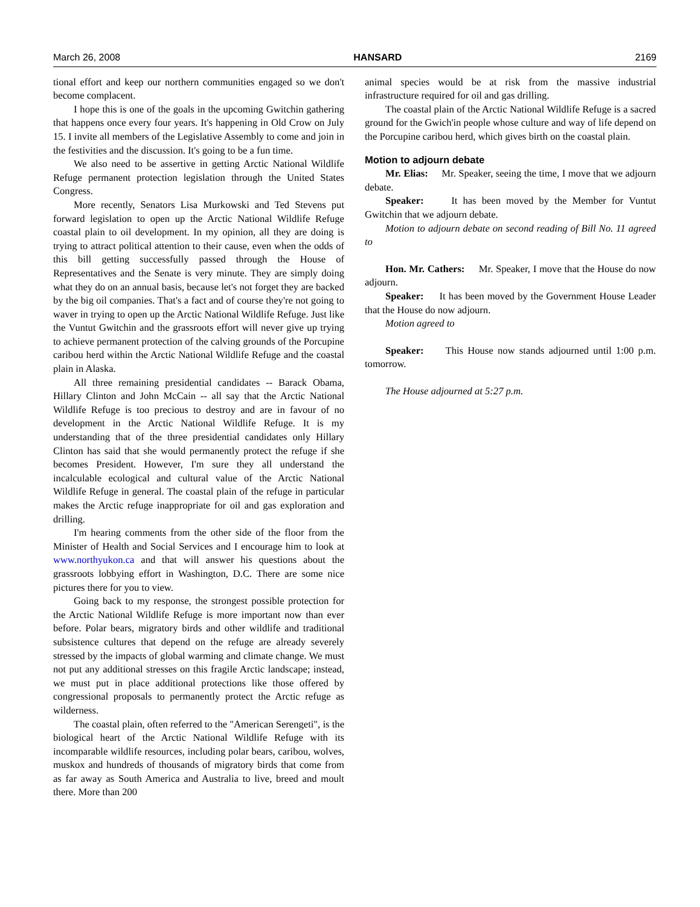March 26, 2008 HANSARD 2169
tional effort and keep our northern communities engaged so we don't become complacent.
I hope this is one of the goals in the upcoming Gwitchin gathering that happens once every four years. It's happening in Old Crow on July 15. I invite all members of the Legislative Assembly to come and join in the festivities and the discussion. It's going to be a fun time.
We also need to be assertive in getting Arctic National Wildlife Refuge permanent protection legislation through the United States Congress.
More recently, Senators Lisa Murkowski and Ted Stevens put forward legislation to open up the Arctic National Wildlife Refuge coastal plain to oil development. In my opinion, all they are doing is trying to attract political attention to their cause, even when the odds of this bill getting successfully passed through the House of Representatives and the Senate is very minute. They are simply doing what they do on an annual basis, because let's not forget they are backed by the big oil companies. That's a fact and of course they're not going to waver in trying to open up the Arctic National Wildlife Refuge. Just like the Vuntut Gwitchin and the grassroots effort will never give up trying to achieve permanent protection of the calving grounds of the Porcupine caribou herd within the Arctic National Wildlife Refuge and the coastal plain in Alaska.
All three remaining presidential candidates -- Barack Obama, Hillary Clinton and John McCain -- all say that the Arctic National Wildlife Refuge is too precious to destroy and are in favour of no development in the Arctic National Wildlife Refuge. It is my understanding that of the three presidential candidates only Hillary Clinton has said that she would permanently protect the refuge if she becomes President. However, I'm sure they all understand the incalculable ecological and cultural value of the Arctic National Wildlife Refuge in general. The coastal plain of the refuge in particular makes the Arctic refuge inappropriate for oil and gas exploration and drilling.
I'm hearing comments from the other side of the floor from the Minister of Health and Social Services and I encourage him to look at www.northyukon.ca and that will answer his questions about the grassroots lobbying effort in Washington, D.C. There are some nice pictures there for you to view.
Going back to my response, the strongest possible protection for the Arctic National Wildlife Refuge is more important now than ever before. Polar bears, migratory birds and other wildlife and traditional subsistence cultures that depend on the refuge are already severely stressed by the impacts of global warming and climate change. We must not put any additional stresses on this fragile Arctic landscape; instead, we must put in place additional protections like those offered by congressional proposals to permanently protect the Arctic refuge as wilderness.
The coastal plain, often referred to the "American Serengeti", is the biological heart of the Arctic National Wildlife Refuge with its incomparable wildlife resources, including polar bears, caribou, wolves, muskox and hundreds of thousands of migratory birds that come from as far away as South America and Australia to live, breed and moult there. More than 200
animal species would be at risk from the massive industrial infrastructure required for oil and gas drilling.
The coastal plain of the Arctic National Wildlife Refuge is a sacred ground for the Gwich'in people whose culture and way of life depend on the Porcupine caribou herd, which gives birth on the coastal plain.
Motion to adjourn debate
Mr. Elias: Mr. Speaker, seeing the time, I move that we adjourn debate.
Speaker: It has been moved by the Member for Vuntut Gwitchin that we adjourn debate.
Motion to adjourn debate on second reading of Bill No. 11 agreed to
Hon. Mr. Cathers: Mr. Speaker, I move that the House do now adjourn.
Speaker: It has been moved by the Government House Leader that the House do now adjourn.
Motion agreed to
Speaker: This House now stands adjourned until 1:00 p.m. tomorrow.
The House adjourned at 5:27 p.m.